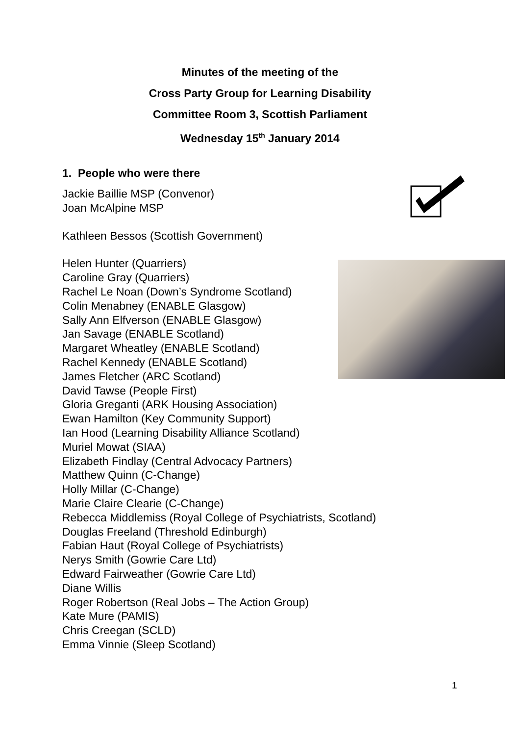Minutes of the meeting of the
Cross Party Group for Learning Disability
Committee Room 3, Scottish Parliament
Wednesday 15<sup>th</sup> January 2014
1. People who were there
Jackie Baillie MSP (Convenor)
Joan McAlpine MSP
Kathleen Bessos (Scottish Government)
Helen Hunter (Quarriers)
Caroline Gray (Quarriers)
Rachel Le Noan (Down’s Syndrome Scotland)
Colin Menabney (ENABLE Glasgow)
Sally Ann Elfverson (ENABLE Glasgow)
Jan Savage (ENABLE Scotland)
Margaret Wheatley (ENABLE Scotland)
Rachel Kennedy (ENABLE Scotland)
James Fletcher (ARC Scotland)
David Tawse (People First)
Gloria Greganti (ARK Housing Association)
Ewan Hamilton (Key Community Support)
Ian Hood (Learning Disability Alliance Scotland)
Muriel Mowat (SIAA)
Elizabeth Findlay (Central Advocacy Partners)
Matthew Quinn (C-Change)
Holly Millar (C-Change)
Marie Claire Clearie (C-Change)
Rebecca Middlemiss (Royal College of Psychiatrists, Scotland)
Douglas Freeland (Threshold Edinburgh)
Fabian Haut (Royal College of Psychiatrists)
Nerys Smith (Gowrie Care Ltd)
Edward Fairweather (Gowrie Care Ltd)
Diane Willis
Roger Robertson (Real Jobs – The Action Group)
Kate Mure (PAMIS)
Chris Creegan (SCLD)
Emma Vinnie (Sleep Scotland)
1